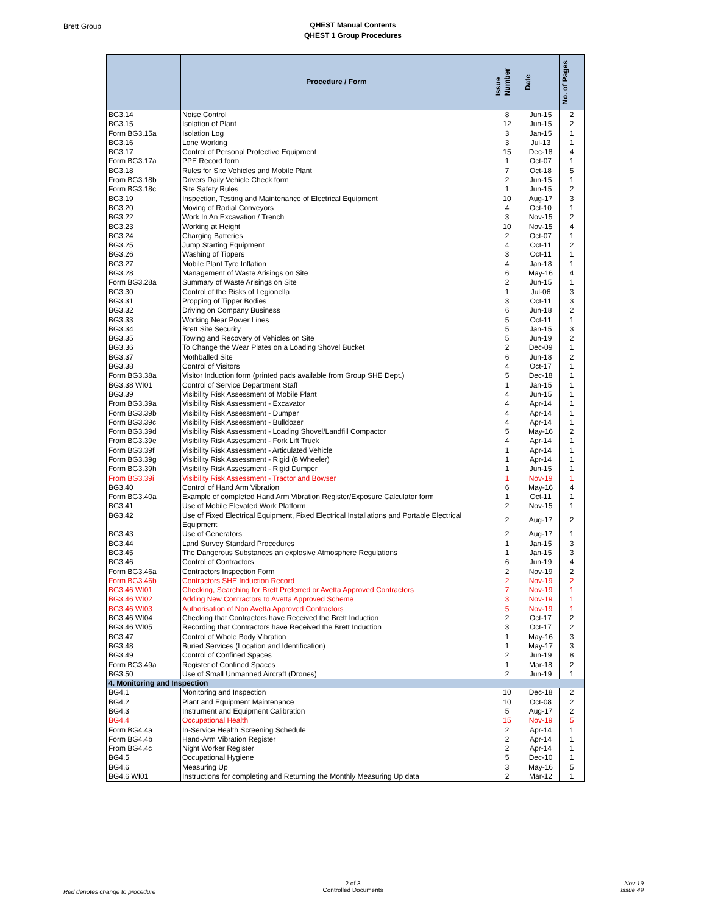Brett Group
QHEST Manual Contents
QHEST 1 Group Procedures
| | Procedure / Form | Issue Number | Date | No. of Pages |
| --- | --- | --- | --- | --- |
| BG3.14 | Noise Control | 8 | Jun-15 | 2 |
| BG3.15 | Isolation of Plant | 12 | Jun-15 | 2 |
| Form BG3.15a | Isolation Log | 3 | Jan-15 | 1 |
| BG3.16 | Lone Working | 3 | Jul-13 | 1 |
| BG3.17 | Control of Personal Protective Equipment | 15 | Dec-18 | 4 |
| Form BG3.17a | PPE Record form | 1 | Oct-07 | 1 |
| BG3.18 | Rules for Site Vehicles and Mobile Plant | 7 | Oct-18 | 5 |
| From BG3.18b | Drivers Daily Vehicle Check form | 2 | Jun-15 | 1 |
| Form BG3.18c | Site Safety Rules | 1 | Jun-15 | 2 |
| BG3.19 | Inspection, Testing and Maintenance of Electrical Equipment | 10 | Aug-17 | 3 |
| BG3.20 | Moving of Radial Conveyors | 4 | Oct-10 | 1 |
| BG3.22 | Work In An Excavation / Trench | 3 | Nov-15 | 2 |
| BG3.23 | Working at Height | 10 | Nov-15 | 4 |
| BG3.24 | Charging Batteries | 2 | Oct-07 | 1 |
| BG3.25 | Jump Starting Equipment | 4 | Oct-11 | 2 |
| BG3.26 | Washing of Tippers | 3 | Oct-11 | 1 |
| BG3.27 | Mobile Plant Tyre Inflation | 4 | Jan-18 | 1 |
| BG3.28 | Management of Waste Arisings on Site | 6 | May-16 | 4 |
| Form BG3.28a | Summary of Waste Arisings on Site | 2 | Jun-15 | 1 |
| BG3.30 | Control of the Risks of Legionella | 1 | Jul-06 | 3 |
| BG3.31 | Propping of Tipper Bodies | 3 | Oct-11 | 3 |
| BG3.32 | Driving on Company Business | 6 | Jun-18 | 2 |
| BG3.33 | Working Near Power Lines | 5 | Oct-11 | 1 |
| BG3.34 | Brett Site Security | 5 | Jan-15 | 3 |
| BG3.35 | Towing and Recovery of Vehicles on Site | 5 | Jun-19 | 2 |
| BG3.36 | To Change the Wear Plates on a Loading Shovel Bucket | 2 | Dec-09 | 1 |
| BG3.37 | Mothballed Site | 6 | Jun-18 | 2 |
| BG3.38 | Control of Visitors | 4 | Oct-17 | 1 |
| Form BG3.38a | Visitor Induction form (printed pads available from Group SHE Dept.) | 5 | Dec-18 | 1 |
| BG3.38 WI01 | Control of Service Department Staff | 1 | Jan-15 | 1 |
| BG3.39 | Visibility Risk Assessment of Mobile Plant | 4 | Jun-15 | 1 |
| From BG3.39a | Visibility Risk Assessment - Excavator | 4 | Apr-14 | 1 |
| Form BG3.39b | Visibility Risk Assessment - Dumper | 4 | Apr-14 | 1 |
| Form BG3.39c | Visibility Risk Assessment - Bulldozer | 4 | Apr-14 | 1 |
| Form BG3.39d | Visibility Risk Assessment - Loading Shovel/Landfill Compactor | 5 | May-16 | 2 |
| From BG3.39e | Visibility Risk Assessment - Fork Lift Truck | 4 | Apr-14 | 1 |
| Form BG3.39f | Visibility Risk Assessment - Articulated Vehicle | 1 | Apr-14 | 1 |
| Form BG3.39g | Visibility Risk Assessment - Rigid (8 Wheeler) | 1 | Apr-14 | 1 |
| Form BG3.39h | Visibility Risk Assessment - Rigid Dumper | 1 | Jun-15 | 1 |
| From BG3.39i | Visibility Risk Assessment - Tractor and Bowser | 1 | Nov-19 | 1 |
| BG3.40 | Control of Hand Arm Vibration | 6 | May-16 | 4 |
| Form BG3.40a | Example of completed Hand Arm Vibration Register/Exposure Calculator form | 1 | Oct-11 | 1 |
| BG3.41 | Use of Mobile Elevated Work Platform | 2 | Nov-15 | 1 |
| BG3.42 | Use of Fixed Electrical Equipment, Fixed Electrical Installations and Portable Electrical Equipment | 2 | Aug-17 | 2 |
| BG3.43 | Use of Generators | 2 | Aug-17 | 1 |
| BG3.44 | Land Survey Standard Procedures | 1 | Jan-15 | 3 |
| BG3.45 | The Dangerous Substances an explosive Atmosphere Regulations | 1 | Jan-15 | 3 |
| BG3.46 | Control of Contractors | 6 | Jun-19 | 4 |
| Form BG3.46a | Contractors Inspection Form | 2 | Nov-19 | 2 |
| Form BG3.46b | Contractors SHE Induction Record | 2 | Nov-19 | 2 |
| BG3.46 WI01 | Checking, Searching for Brett Preferred or Avetta Approved Contractors | 7 | Nov-19 | 1 |
| BG3.46 WI02 | Adding New Contractors to Avetta Approved Scheme | 3 | Nov-19 | 1 |
| BG3.46 WI03 | Authorisation of Non Avetta Approved Contractors | 5 | Nov-19 | 1 |
| BG3.46 WI04 | Checking that Contractors have Received the Brett Induction | 2 | Oct-17 | 2 |
| BG3.46 WI05 | Recording that Contractors have Received the Brett Induction | 3 | Oct-17 | 2 |
| BG3.47 | Control of Whole Body Vibration | 1 | May-16 | 3 |
| BG3.48 | Buried Services (Location and Identification) | 1 | May-17 | 3 |
| BG3.49 | Control of Confined Spaces | 2 | Jun-19 | 8 |
| Form BG3.49a | Register of Confined Spaces | 1 | Mar-18 | 2 |
| BG3.50 | Use of Small Unmanned Aircraft (Drones) | 2 | Jun-19 | 1 |
| 4. Monitoring and Inspection | | | | |
| BG4.1 | Monitoring and Inspection | 10 | Dec-18 | 2 |
| BG4.2 | Plant and Equipment Maintenance | 10 | Oct-08 | 2 |
| BG4.3 | Instrument and Equipment Calibration | 5 | Aug-17 | 2 |
| BG4.4 | Occupational Health | 15 | Nov-19 | 5 |
| Form BG4.4a | In-Service Health Screening Schedule | 2 | Apr-14 | 1 |
| Form BG4.4b | Hand-Arm Vibration Register | 2 | Apr-14 | 1 |
| From BG4.4c | Night Worker Register | 2 | Apr-14 | 1 |
| BG4.5 | Occupational Hygiene | 5 | Dec-10 | 1 |
| BG4.6 | Measuring Up | 3 | May-16 | 5 |
| BG4.6 WI01 | Instructions for completing and Returning the Monthly Measuring Up data | 2 | Mar-12 | 1 |
Red denotes change to procedure
2 of 3
Controlled Documents
Nov 19
Issue 49